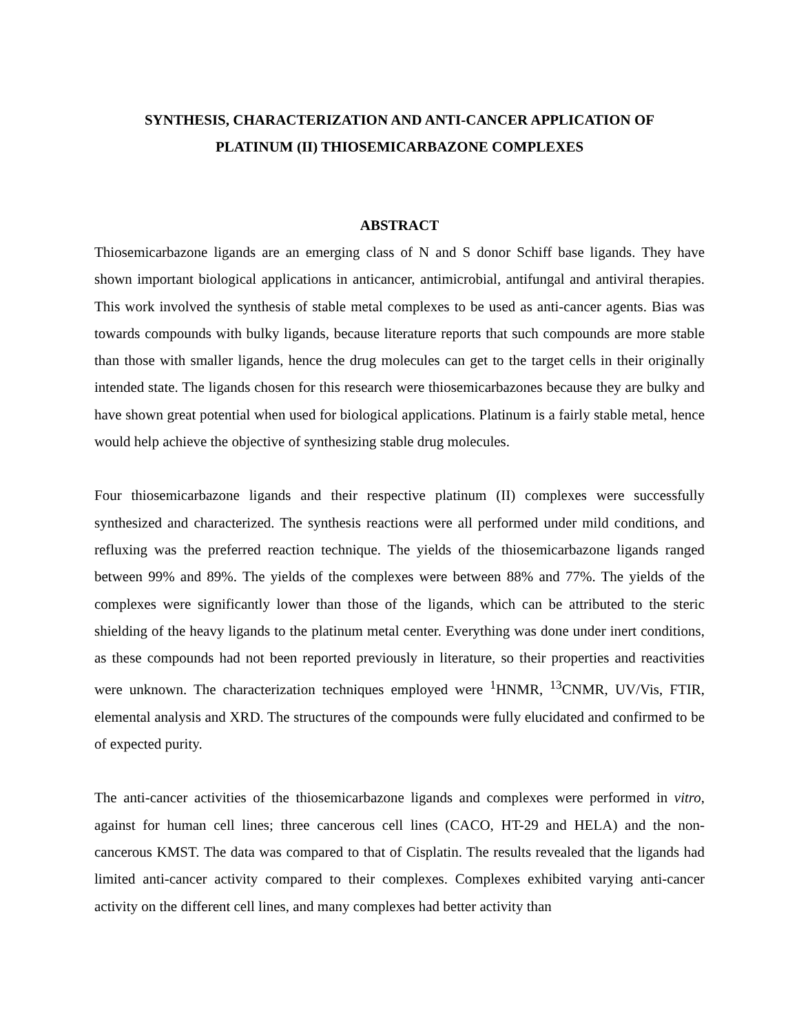SYNTHESIS, CHARACTERIZATION AND ANTI-CANCER APPLICATION OF
PLATINUM (II) THIOSEMICARBAZONE COMPLEXES
ABSTRACT
Thiosemicarbazone ligands are an emerging class of N and S donor Schiff base ligands. They have shown important biological applications in anticancer, antimicrobial, antifungal and antiviral therapies. This work involved the synthesis of stable metal complexes to be used as anti-cancer agents. Bias was towards compounds with bulky ligands, because literature reports that such compounds are more stable than those with smaller ligands, hence the drug molecules can get to the target cells in their originally intended state. The ligands chosen for this research were thiosemicarbazones because they are bulky and have shown great potential when used for biological applications. Platinum is a fairly stable metal, hence would help achieve the objective of synthesizing stable drug molecules.
Four thiosemicarbazone ligands and their respective platinum (II) complexes were successfully synthesized and characterized. The synthesis reactions were all performed under mild conditions, and refluxing was the preferred reaction technique. The yields of the thiosemicarbazone ligands ranged between 99% and 89%. The yields of the complexes were between 88% and 77%. The yields of the complexes were significantly lower than those of the ligands, which can be attributed to the steric shielding of the heavy ligands to the platinum metal center. Everything was done under inert conditions, as these compounds had not been reported previously in literature, so their properties and reactivities were unknown. The characterization techniques employed were <sup>1</sup>HNMR, <sup>13</sup>CNMR, UV/Vis, FTIR, elemental analysis and XRD. The structures of the compounds were fully elucidated and confirmed to be of expected purity.
The anti-cancer activities of the thiosemicarbazone ligands and complexes were performed in vitro, against for human cell lines; three cancerous cell lines (CACO, HT-29 and HELA) and the non-cancerous KMST. The data was compared to that of Cisplatin. The results revealed that the ligands had limited anti-cancer activity compared to their complexes. Complexes exhibited varying anti-cancer activity on the different cell lines, and many complexes had better activity than